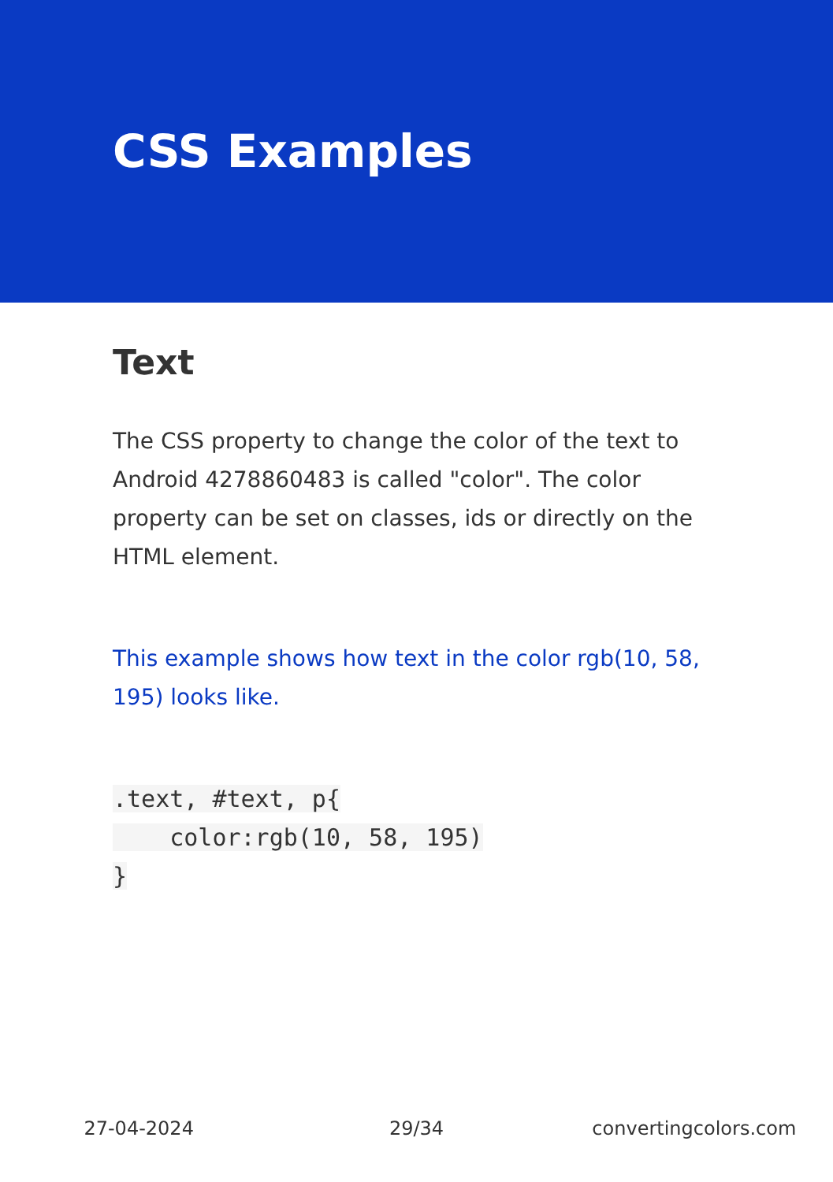CSS Examples
Text
The CSS property to change the color of the text to Android 4278860483 is called "color". The color property can be set on classes, ids or directly on the HTML element.
This example shows how text in the color rgb(10, 58, 195) looks like.
.text, #text, p{
    color:rgb(10, 58, 195)
}
27-04-2024 29/34 convertingcolors.com